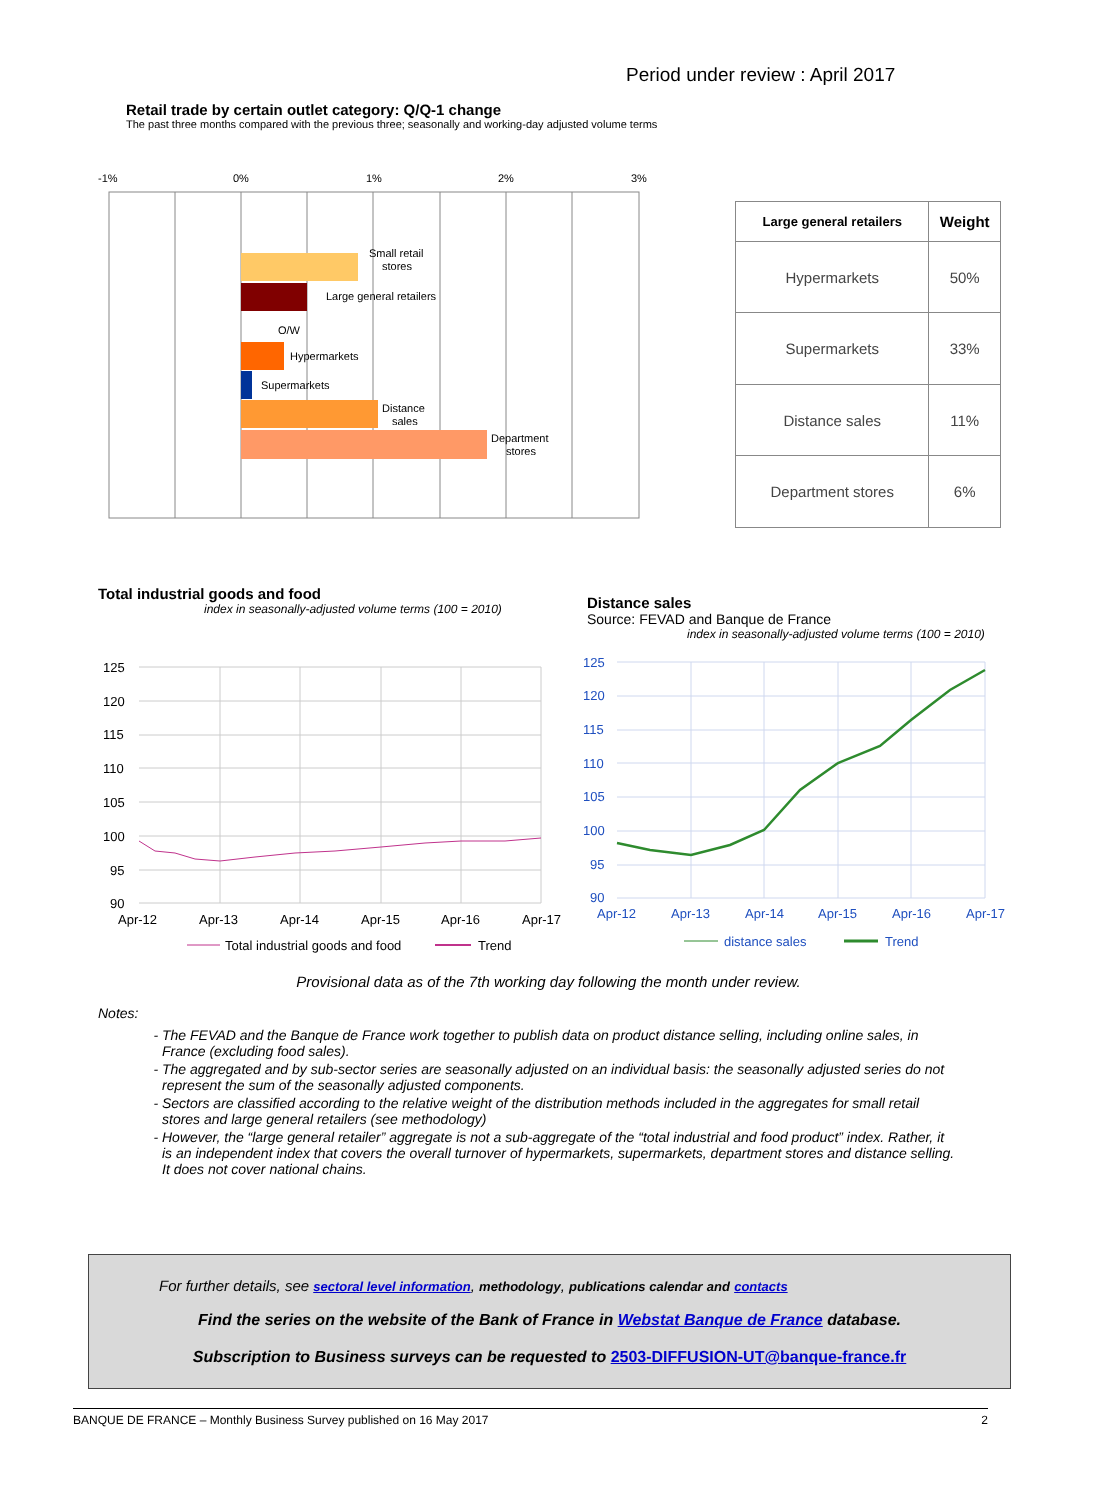Period under review : April 2017
Retail trade by certain outlet category: Q/Q-1 change
The past three months compared with the previous three; seasonally and working-day adjusted volume terms
-1%
0%
1%
2%
3%
Small retail
stores
Large general retailers
O/W
Hypermarkets
Supermarkets
Distance
sales
Department
stores
| Large general retailers | Weight |
| --- | --- |
| Hypermarkets | 50% |
| Supermarkets | 33% |
| Distance sales | 11% |
| Department stores | 6% |
Total industrial goods and food
index in seasonally-adjusted volume terms (100 = 2010)
Distance sales
Source: FEVAD and Banque de France
index in seasonally-adjusted volume terms (100 = 2010)
125
120
115
110
105
100
95
90
Apr-12
Apr-13
Apr-14
Apr-15
Apr-16
Apr-17
Total industrial goods and food
Trend
125
120
115
110
105
100
95
90
Apr-12
Apr-13
Apr-14
Apr-15
Apr-16
Apr-17
distance sales
Trend
Provisional data as of the 7th working day following the month under review.
Notes:
The FEVAD and the Banque de France work together to publish data on product distance selling, including online sales, in France (excluding food sales).
The aggregated and by sub-sector series are seasonally adjusted on an individual basis: the seasonally adjusted series do not represent the sum of the seasonally adjusted components.
Sectors are classified according to the relative weight of the distribution methods included in the aggregates for small retail stores and large general retailers (see methodology)
However, the “large general retailer” aggregate is not a sub-aggregate of the “total industrial and food product” index. Rather, it is an independent index that covers the overall turnover of hypermarkets, supermarkets, department stores and distance selling. It does not cover national chains.
For further details, see sectoral level information, methodology, publications calendar and contacts
Find the series on the website of the Bank of France in Webstat Banque de France database.
Subscription to Business surveys can be requested to 2503-DIFFUSION-UT@banque-france.fr
BANQUE DE FRANCE – Monthly Business Survey published on 16 May 2017 2